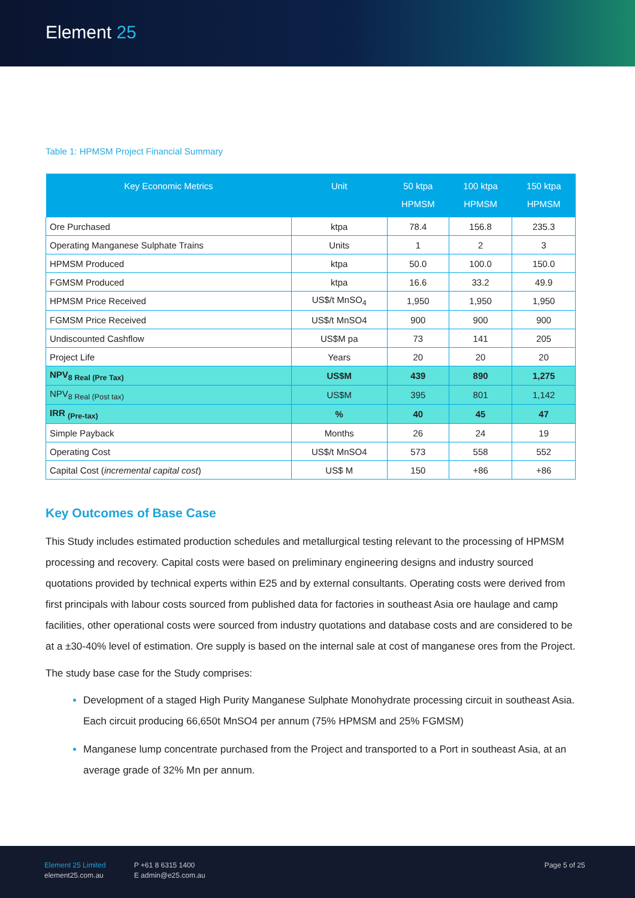Element 25
Table 1: HPMSM Project Financial Summary
| Key Economic Metrics | Unit | 50 ktpa HPMSM | 100 ktpa HPMSM | 150 ktpa HPMSM |
| --- | --- | --- | --- | --- |
| Ore Purchased | ktpa | 78.4 | 156.8 | 235.3 |
| Operating Manganese Sulphate Trains | Units | 1 | 2 | 3 |
| HPMSM Produced | ktpa | 50.0 | 100.0 | 150.0 |
| FGMSM Produced | ktpa | 16.6 | 33.2 | 49.9 |
| HPMSM Price Received | US$/t MnSO<sub>4</sub> | 1,950 | 1,950 | 1,950 |
| FGMSM Price Received | US$/t MnSO4 | 900 | 900 | 900 |
| Undiscounted Cashflow | US$M pa | 73 | 141 | 205 |
| Project Life | Years | 20 | 20 | 20 |
| NPV<sub>8 Real (Pre Tax)</sub> | US$M | 439 | 890 | 1,275 |
| NPV<sub>8 Real (Post tax)</sub> | US$M | 395 | 801 | 1,142 |
| IRR <sub>(Pre-tax)</sub> | % | 40 | 45 | 47 |
| Simple Payback | Months | 26 | 24 | 19 |
| Operating Cost | US$/t MnSO4 | 573 | 558 | 552 |
| Capital Cost ( incremental capital cost ) | US$ M | 150 | +86 | +86 |
Key Outcomes of Base Case
This Study includes estimated production schedules and metallurgical testing relevant to the processing of HPMSM processing and recovery. Capital costs were based on preliminary engineering designs and industry sourced quotations provided by technical experts within E25 and by external consultants. Operating costs were derived from first principals with labour costs sourced from published data for factories in southeast Asia ore haulage and camp facilities, other operational costs were sourced from industry quotations and database costs and are considered to be at a ±30-40% level of estimation. Ore supply is based on the internal sale at cost of manganese ores from the Project.
The study base case for the Study comprises:
Development of a staged High Purity Manganese Sulphate Monohydrate processing circuit in southeast Asia. Each circuit producing 66,650t MnSO4 per annum (75% HPMSM and 25% FGMSM)
Manganese lump concentrate purchased from the Project and transported to a Port in southeast Asia, at an average grade of 32% Mn per annum.
Element 25 Limited
element25.com.au
P +61 8 6315 1400
E admin@e25.com.au
Page 5 of 25